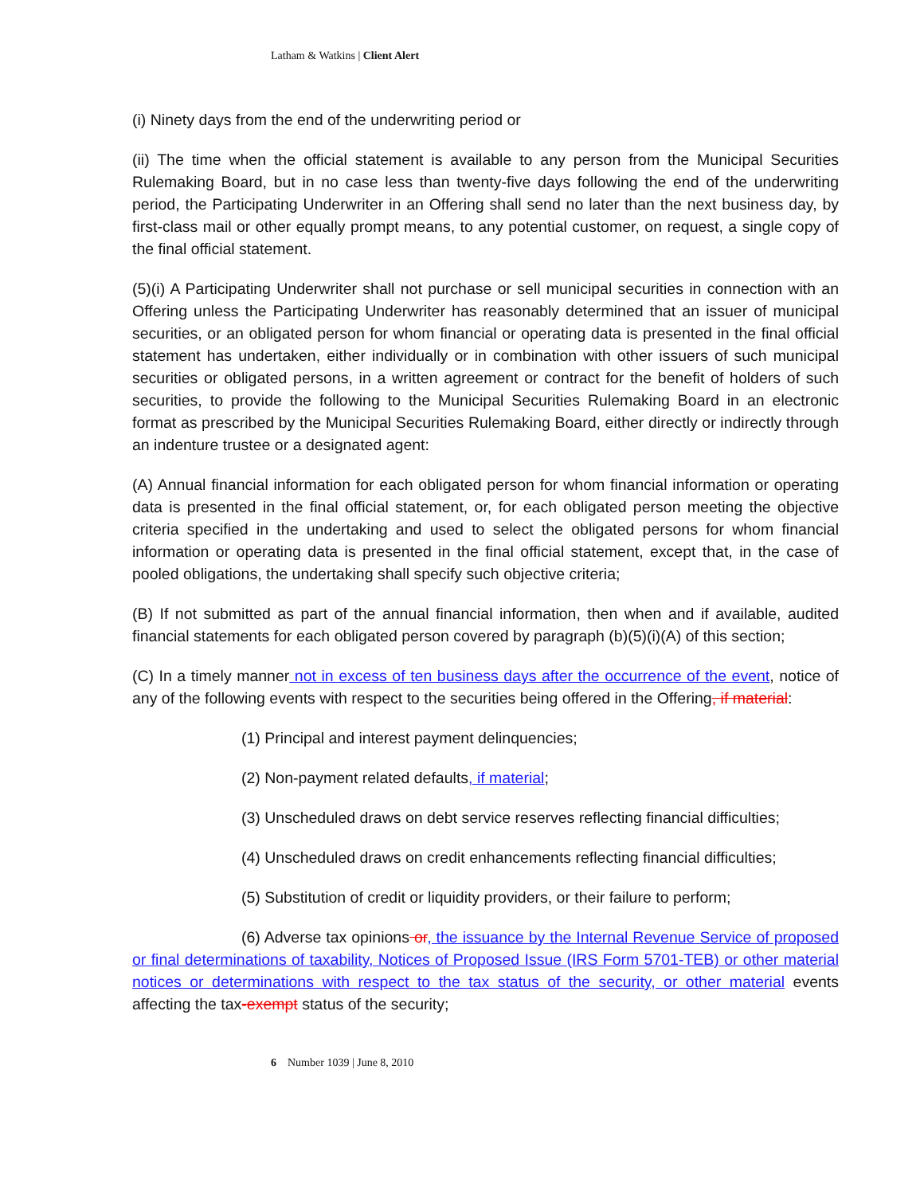Latham & Watkins | Client Alert
(i) Ninety days from the end of the underwriting period or
(ii) The time when the official statement is available to any person from the Municipal Securities Rulemaking Board, but in no case less than twenty-five days following the end of the underwriting period, the Participating Underwriter in an Offering shall send no later than the next business day, by first-class mail or other equally prompt means, to any potential customer, on request, a single copy of the final official statement.
(5)(i) A Participating Underwriter shall not purchase or sell municipal securities in connection with an Offering unless the Participating Underwriter has reasonably determined that an issuer of municipal securities, or an obligated person for whom financial or operating data is presented in the final official statement has undertaken, either individually or in combination with other issuers of such municipal securities or obligated persons, in a written agreement or contract for the benefit of holders of such securities, to provide the following to the Municipal Securities Rulemaking Board in an electronic format as prescribed by the Municipal Securities Rulemaking Board, either directly or indirectly through an indenture trustee or a designated agent:
(A) Annual financial information for each obligated person for whom financial information or operating data is presented in the final official statement, or, for each obligated person meeting the objective criteria specified in the undertaking and used to select the obligated persons for whom financial information or operating data is presented in the final official statement, except that, in the case of pooled obligations, the undertaking shall specify such objective criteria;
(B) If not submitted as part of the annual financial information, then when and if available, audited financial statements for each obligated person covered by paragraph (b)(5)(i)(A) of this section;
(C) In a timely manner not in excess of ten business days after the occurrence of the event, notice of any of the following events with respect to the securities being offered in the Offering, if material:
(1) Principal and interest payment delinquencies;
(2) Non-payment related defaults, if material;
(3) Unscheduled draws on debt service reserves reflecting financial difficulties;
(4) Unscheduled draws on credit enhancements reflecting financial difficulties;
(5) Substitution of credit or liquidity providers, or their failure to perform;
(6) Adverse tax opinions or, the issuance by the Internal Revenue Service of proposed or final determinations of taxability, Notices of Proposed Issue (IRS Form 5701-TEB) or other material notices or determinations with respect to the tax status of the security, or other material events affecting the tax-exempt status of the security;
6 Number 1039 | June 8, 2010